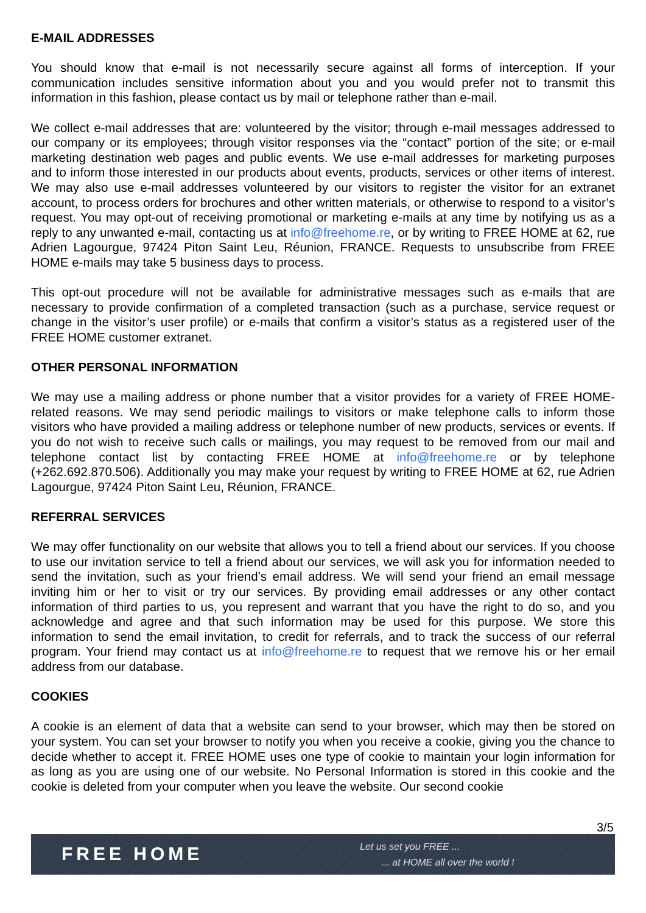E-MAIL ADDRESSES
You should know that e-mail is not necessarily secure against all forms of interception. If your communication includes sensitive information about you and you would prefer not to transmit this information in this fashion, please contact us by mail or telephone rather than e-mail.
We collect e-mail addresses that are: volunteered by the visitor; through e-mail messages addressed to our company or its employees; through visitor responses via the “contact” portion of the site; or e-mail marketing destination web pages and public events. We use e-mail addresses for marketing purposes and to inform those interested in our products about events, products, services or other items of interest. We may also use e-mail addresses volunteered by our visitors to register the visitor for an extranet account, to process orders for brochures and other written materials, or otherwise to respond to a visitor’s request. You may opt-out of receiving promotional or marketing e-mails at any time by notifying us as a reply to any unwanted e-mail, contacting us at info@freehome.re, or by writing to FREE HOME at 62, rue Adrien Lagourgue, 97424 Piton Saint Leu, Réunion, FRANCE. Requests to unsubscribe from FREE HOME e-mails may take 5 business days to process.
This opt-out procedure will not be available for administrative messages such as e-mails that are necessary to provide confirmation of a completed transaction (such as a purchase, service request or change in the visitor’s user profile) or e-mails that confirm a visitor’s status as a registered user of the FREE HOME customer extranet.
OTHER PERSONAL INFORMATION
We may use a mailing address or phone number that a visitor provides for a variety of FREE HOME-related reasons. We may send periodic mailings to visitors or make telephone calls to inform those visitors who have provided a mailing address or telephone number of new products, services or events. If you do not wish to receive such calls or mailings, you may request to be removed from our mail and telephone contact list by contacting FREE HOME at info@freehome.re or by telephone (+262.692.870.506). Additionally you may make your request by writing to FREE HOME at 62, rue Adrien Lagourgue, 97424 Piton Saint Leu, Réunion, FRANCE.
REFERRAL SERVICES
We may offer functionality on our website that allows you to tell a friend about our services. If you choose to use our invitation service to tell a friend about our services, we will ask you for information needed to send the invitation, such as your friend’s email address. We will send your friend an email message inviting him or her to visit or try our services. By providing email addresses or any other contact information of third parties to us, you represent and warrant that you have the right to do so, and you acknowledge and agree and that such information may be used for this purpose. We store this information to send the email invitation, to credit for referrals, and to track the success of our referral program. Your friend may contact us at info@freehome.re to request that we remove his or her email address from our database.
COOKIES
A cookie is an element of data that a website can send to your browser, which may then be stored on your system. You can set your browser to notify you when you receive a cookie, giving you the chance to decide whether to accept it. FREE HOME uses one type of cookie to maintain your login information for as long as you are using one of our website. No Personal Information is stored in this cookie and the cookie is deleted from your computer when you leave the website. Our second cookie
3/5
FREE HOME
Let us set you FREE ...
... at HOME all over the world !